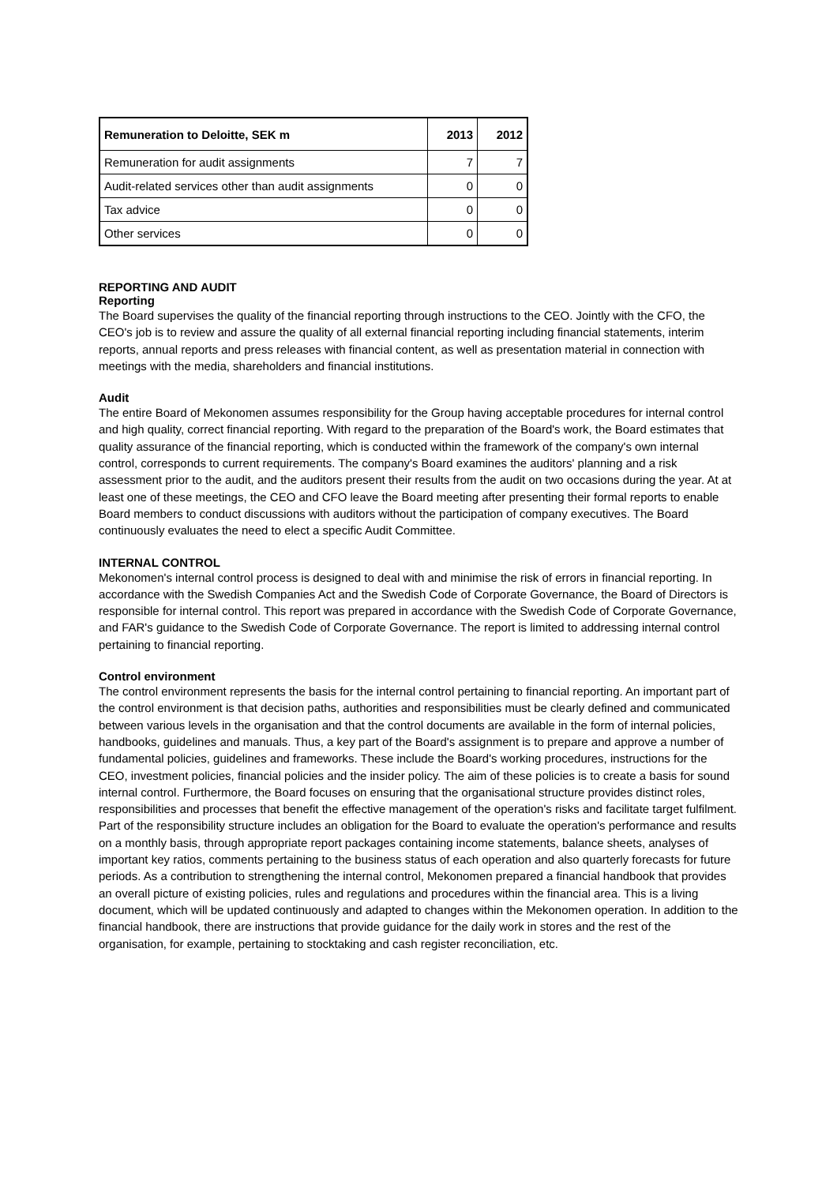| Remuneration to Deloitte, SEK m | 2013 | 2012 |
| --- | --- | --- |
| Remuneration for audit assignments | 7 | 7 |
| Audit-related services other than audit assignments | 0 | 0 |
| Tax advice | 0 | 0 |
| Other services | 0 | 0 |
REPORTING AND AUDIT
Reporting
The Board supervises the quality of the financial reporting through instructions to the CEO. Jointly with the CFO, the CEO's job is to review and assure the quality of all external financial reporting including financial statements, interim reports, annual reports and press releases with financial content, as well as presentation material in connection with meetings with the media, shareholders and financial institutions.
Audit
The entire Board of Mekonomen assumes responsibility for the Group having acceptable procedures for internal control and high quality, correct financial reporting. With regard to the preparation of the Board's work, the Board estimates that quality assurance of the financial reporting, which is conducted within the framework of the company's own internal control, corresponds to current requirements. The company's Board examines the auditors' planning and a risk assessment prior to the audit, and the auditors present their results from the audit on two occasions during the year. At at least one of these meetings, the CEO and CFO leave the Board meeting after presenting their formal reports to enable Board members to conduct discussions with auditors without the participation of company executives. The Board continuously evaluates the need to elect a specific Audit Committee.
INTERNAL CONTROL
Mekonomen's internal control process is designed to deal with and minimise the risk of errors in financial reporting. In accordance with the Swedish Companies Act and the Swedish Code of Corporate Governance, the Board of Directors is responsible for internal control. This report was prepared in accordance with the Swedish Code of Corporate Governance, and FAR's guidance to the Swedish Code of Corporate Governance. The report is limited to addressing internal control pertaining to financial reporting.
Control environment
The control environment represents the basis for the internal control pertaining to financial reporting. An important part of the control environment is that decision paths, authorities and responsibilities must be clearly defined and communicated between various levels in the organisation and that the control documents are available in the form of internal policies, handbooks, guidelines and manuals. Thus, a key part of the Board's assignment is to prepare and approve a number of fundamental policies, guidelines and frameworks. These include the Board's working procedures, instructions for the CEO, investment policies, financial policies and the insider policy. The aim of these policies is to create a basis for sound internal control. Furthermore, the Board focuses on ensuring that the organisational structure provides distinct roles, responsibilities and processes that benefit the effective management of the operation's risks and facilitate target fulfilment. Part of the responsibility structure includes an obligation for the Board to evaluate the operation's performance and results on a monthly basis, through appropriate report packages containing income statements, balance sheets, analyses of important key ratios, comments pertaining to the business status of each operation and also quarterly forecasts for future periods. As a contribution to strengthening the internal control, Mekonomen prepared a financial handbook that provides an overall picture of existing policies, rules and regulations and procedures within the financial area. This is a living document, which will be updated continuously and adapted to changes within the Mekonomen operation. In addition to the financial handbook, there are instructions that provide guidance for the daily work in stores and the rest of the organisation, for example, pertaining to stocktaking and cash register reconciliation, etc.